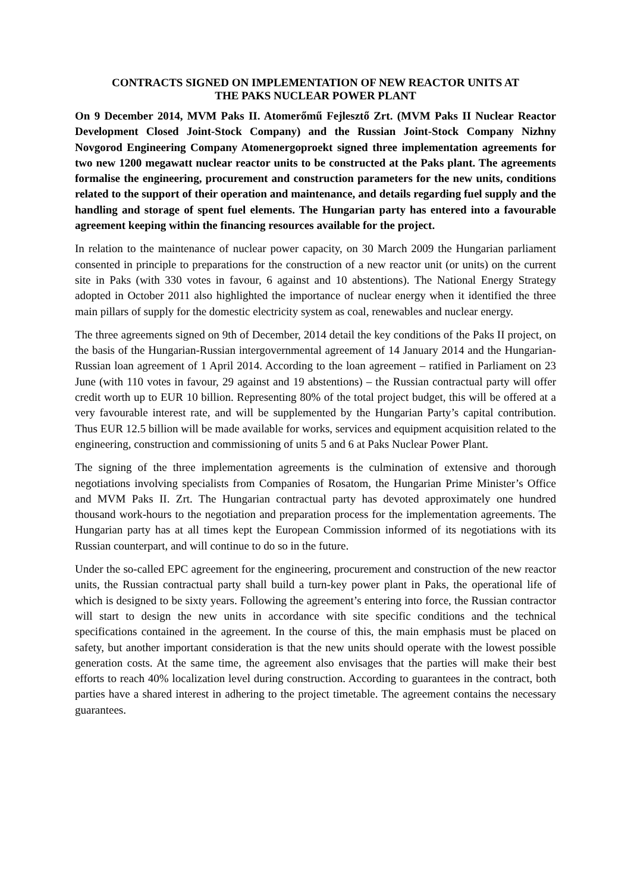CONTRACTS SIGNED ON IMPLEMENTATION OF NEW REACTOR UNITS AT
THE PAKS NUCLEAR POWER PLANT
On 9 December 2014, MVM Paks II. Atomerőmű Fejlesztő Zrt. (MVM Paks II Nuclear Reactor Development Closed Joint-Stock Company) and the Russian Joint-Stock Company Nizhny Novgorod Engineering Company Atomenergoproekt signed three implementation agreements for two new 1200 megawatt nuclear reactor units to be constructed at the Paks plant. The agreements formalise the engineering, procurement and construction parameters for the new units, conditions related to the support of their operation and maintenance, and details regarding fuel supply and the handling and storage of spent fuel elements. The Hungarian party has entered into a favourable agreement keeping within the financing resources available for the project.
In relation to the maintenance of nuclear power capacity, on 30 March 2009 the Hungarian parliament consented in principle to preparations for the construction of a new reactor unit (or units) on the current site in Paks (with 330 votes in favour, 6 against and 10 abstentions). The National Energy Strategy adopted in October 2011 also highlighted the importance of nuclear energy when it identified the three main pillars of supply for the domestic electricity system as coal, renewables and nuclear energy.
The three agreements signed on 9th of December, 2014 detail the key conditions of the Paks II project, on the basis of the Hungarian-Russian intergovernmental agreement of 14 January 2014 and the Hungarian-Russian loan agreement of 1 April 2014. According to the loan agreement – ratified in Parliament on 23 June (with 110 votes in favour, 29 against and 19 abstentions) – the Russian contractual party will offer credit worth up to EUR 10 billion. Representing 80% of the total project budget, this will be offered at a very favourable interest rate, and will be supplemented by the Hungarian Party’s capital contribution. Thus EUR 12.5 billion will be made available for works, services and equipment acquisition related to the engineering, construction and commissioning of units 5 and 6 at Paks Nuclear Power Plant.
The signing of the three implementation agreements is the culmination of extensive and thorough negotiations involving specialists from Companies of Rosatom, the Hungarian Prime Minister’s Office and MVM Paks II. Zrt. The Hungarian contractual party has devoted approximately one hundred thousand work-hours to the negotiation and preparation process for the implementation agreements. The Hungarian party has at all times kept the European Commission informed of its negotiations with its Russian counterpart, and will continue to do so in the future.
Under the so-called EPC agreement for the engineering, procurement and construction of the new reactor units, the Russian contractual party shall build a turn-key power plant in Paks, the operational life of which is designed to be sixty years. Following the agreement’s entering into force, the Russian contractor will start to design the new units in accordance with site specific conditions and the technical specifications contained in the agreement. In the course of this, the main emphasis must be placed on safety, but another important consideration is that the new units should operate with the lowest possible generation costs. At the same time, the agreement also envisages that the parties will make their best efforts to reach 40% localization level during construction. According to guarantees in the contract, both parties have a shared interest in adhering to the project timetable. The agreement contains the necessary guarantees.